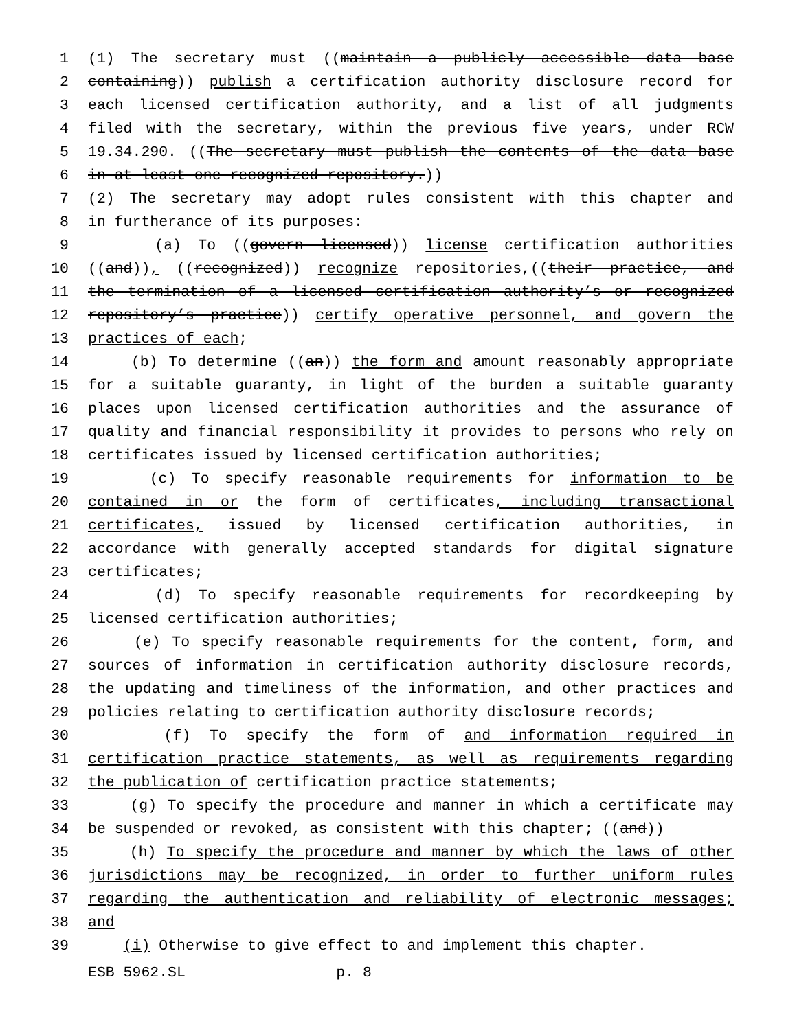1 (1) The secretary must ((maintain a publicly accessible data base
2 containing)) publish a certification authority disclosure record for
3 each licensed certification authority, and a list of all judgments
4 filed with the secretary, within the previous five years, under RCW
5 19.34.290. ((The secretary must publish the contents of the data base
6 in at least one recognized repository.))
7 (2) The secretary may adopt rules consistent with this chapter and
8 in furtherance of its purposes:
9 (a) To ((govern licensed)) license certification authorities
10 ((and)), ((recognized)) recognize repositories,((their practice, and
11 the termination of a licensed certification authority’s or recognized
12 repository’s practice)) certify operative personnel, and govern the
13 practices of each;
14 (b) To determine ((an)) the form and amount reasonably appropriate
15 for a suitable guaranty, in light of the burden a suitable guaranty
16 places upon licensed certification authorities and the assurance of
17 quality and financial responsibility it provides to persons who rely on
18 certificates issued by licensed certification authorities;
19 (c) To specify reasonable requirements for information to be
20 contained in or the form of certificates, including transactional
21 certificates, issued by licensed certification authorities, in
22 accordance with generally accepted standards for digital signature
23 certificates;
24 (d) To specify reasonable requirements for recordkeeping by
25 licensed certification authorities;
26 (e) To specify reasonable requirements for the content, form, and
27 sources of information in certification authority disclosure records,
28 the updating and timeliness of the information, and other practices and
29 policies relating to certification authority disclosure records;
30 (f) To specify the form of and information required in
31 certification practice statements, as well as requirements regarding
32 the publication of certification practice statements;
33 (g) To specify the procedure and manner in which a certificate may
34 be suspended or revoked, as consistent with this chapter; ((and))
35 (h) To specify the procedure and manner by which the laws of other
36 jurisdictions may be recognized, in order to further uniform rules
37 regarding the authentication and reliability of electronic messages;
38 and
39 (i) Otherwise to give effect to and implement this chapter.
ESB 5962.SL p. 8